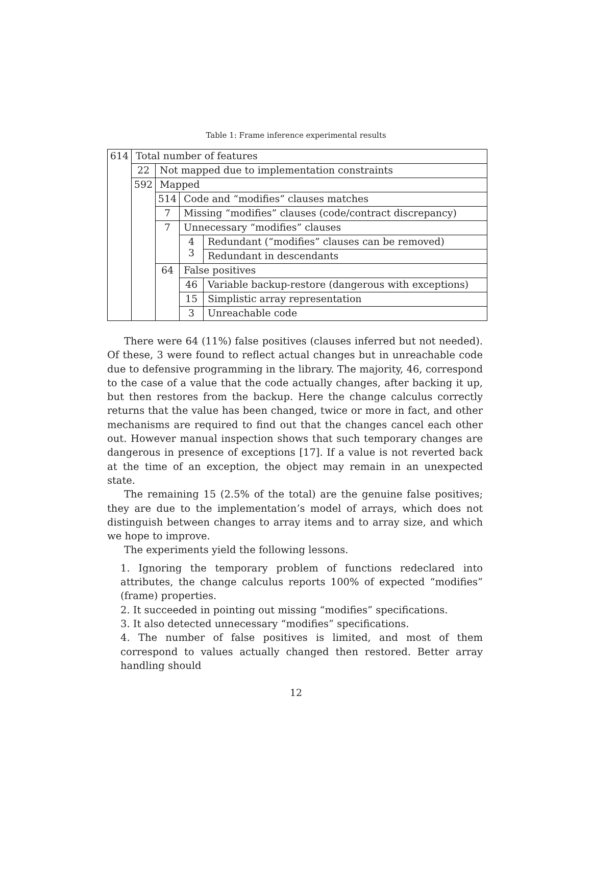Table 1: Frame inference experimental results
| 614 | Total number of features | | | |
| | 22 | Not mapped due to implementation constraints | | |
| | 592 | Mapped | | |
| | | 514 | Code and “modifies” clauses matches | |
| | | 7 | Missing “modifies” clauses (code/contract discrepancy) | |
| | | 7 | Unnecessary “modifies” clauses | |
| | | | 4 3 | Redundant (“modifies” clauses can be removed) |
| | | | | Redundant in descendants |
| | | 64 | False positives | |
| | | | 46 | Variable backup-restore (dangerous with exceptions) |
| | | | 15 | Simplistic array representation |
| | | | 3 | Unreachable code |
There were 64 (11%) false positives (clauses inferred but not needed). Of these, 3 were found to reflect actual changes but in unreachable code due to defensive programming in the library. The majority, 46, correspond to the case of a value that the code actually changes, after backing it up, but then restores from the backup. Here the change calculus correctly returns that the value has been changed, twice or more in fact, and other mechanisms are required to find out that the changes cancel each other out. However manual inspection shows that such temporary changes are dangerous in presence of exceptions [17]. If a value is not reverted back at the time of an exception, the object may remain in an unexpected state.
The remaining 15 (2.5% of the total) are the genuine false positives; they are due to the implementation’s model of arrays, which does not distinguish between changes to array items and to array size, and which we hope to improve.
The experiments yield the following lessons.
1. Ignoring the temporary problem of functions redeclared into attributes, the change calculus reports 100% of expected “modifies” (frame) properties.
2. It succeeded in pointing out missing “modifies” specifications.
3. It also detected unnecessary “modifies” specifications.
4. The number of false positives is limited, and most of them correspond to values actually changed then restored. Better array handling should
12